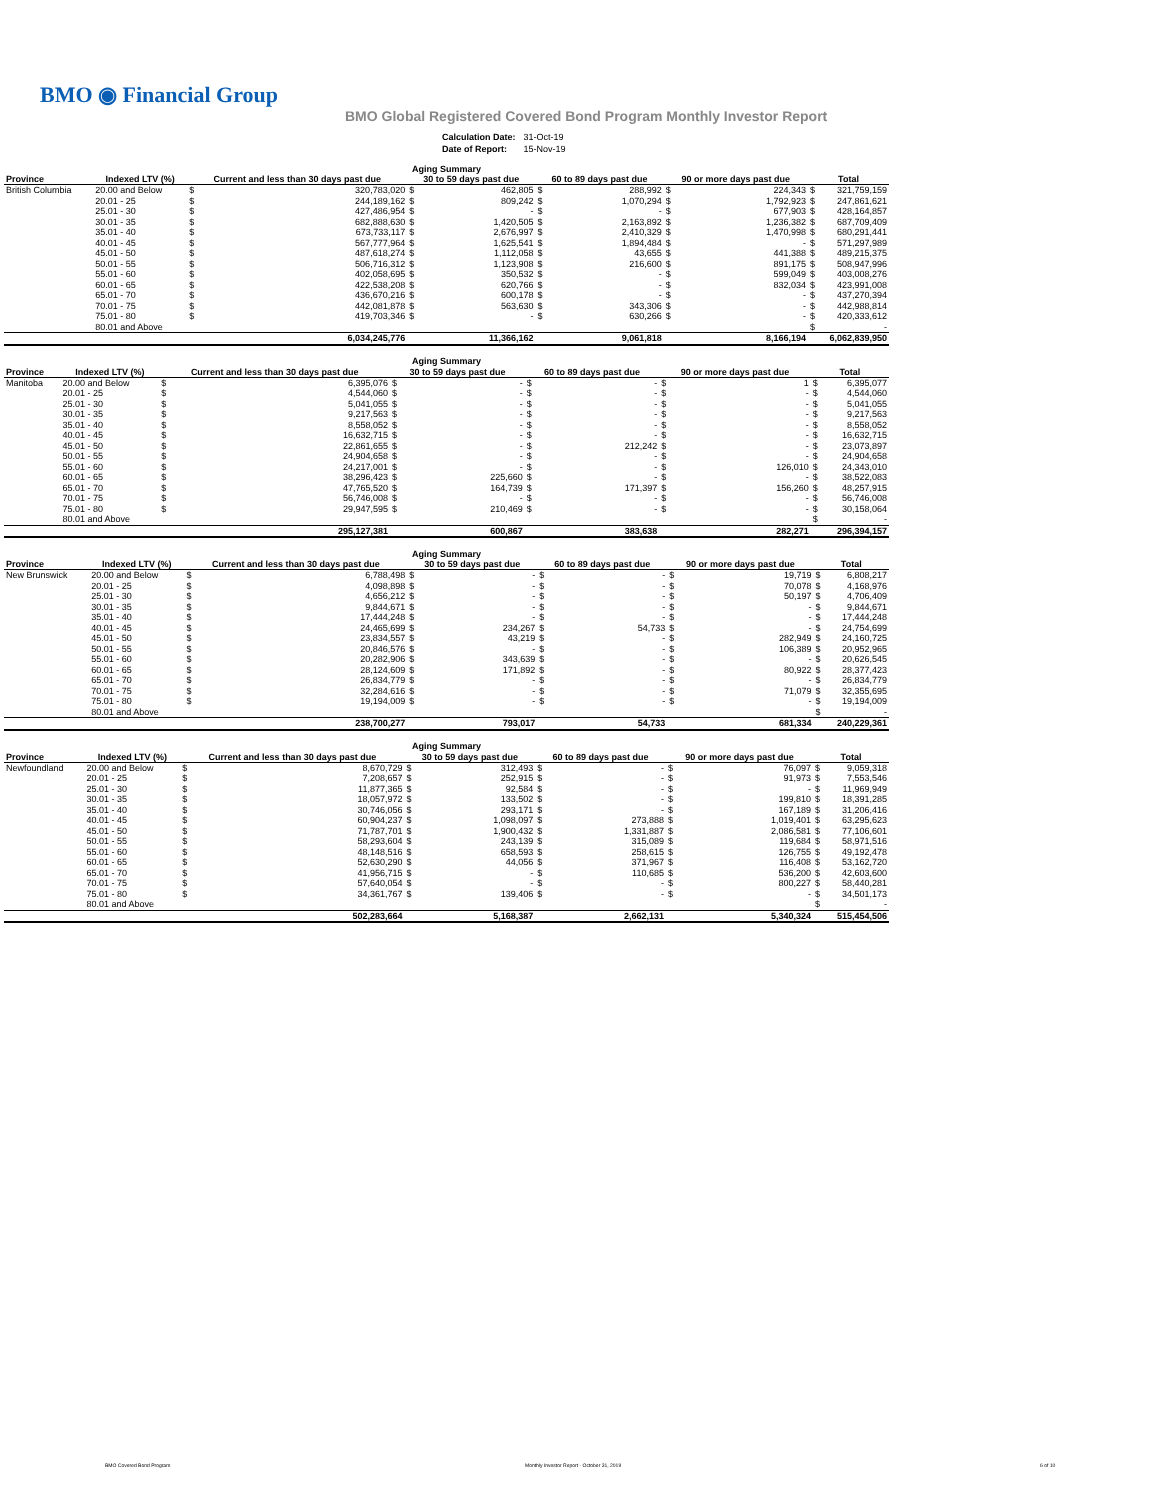BMO ◉ Financial Group
BMO Global Registered Covered Bond Program Monthly Investor Report
| Calculation Date: | 31-Oct-19 |
| Date of Report: | 15-Nov-19 |
| Aging Summary | | | | | | | | | | | |
| --- | --- | --- | --- | --- | --- | --- | --- | --- | --- | --- | --- |
| Province | Indexed LTV (%) | Current and less than 30 days past due | | 30 to 59 days past due | | 60 to 89 days past due | | 90 or more days past due | | Total | |
| British Columbia | 20.00 and Below | $ | 320,783,020 | $ | 462,805 | $ | 288,992 | $ | 224,343 | $ | 321,759,159 |
| | 20.01 - 25 | $ | 244,189,162 | $ | 809,242 | $ | 1,070,294 | $ | 1,792,923 | $ | 247,861,621 |
| | 25.01 - 30 | $ | 427,486,954 | $ | - | $ | - | $ | 677,903 | $ | 428,164,857 |
| | 30.01 - 35 | $ | 682,888,630 | $ | 1,420,505 | $ | 2,163,892 | $ | 1,236,382 | $ | 687,709,409 |
| | 35.01 - 40 | $ | 673,733,117 | $ | 2,676,997 | $ | 2,410,329 | $ | 1,470,998 | $ | 680,291,441 |
| | 40.01 - 45 | $ | 567,777,964 | $ | 1,625,541 | $ | 1,894,484 | $ | - | $ | 571,297,989 |
| | 45.01 - 50 | $ | 487,618,274 | $ | 1,112,058 | $ | 43,655 | $ | 441,388 | $ | 489,215,375 |
| | 50.01 - 55 | $ | 506,716,312 | $ | 1,123,908 | $ | 216,600 | $ | 891,175 | $ | 508,947,996 |
| | 55.01 - 60 | $ | 402,058,695 | $ | 350,532 | $ | - | $ | 599,049 | $ | 403,008,276 |
| | 60.01 - 65 | $ | 422,538,208 | $ | 620,766 | $ | - | $ | 832,034 | $ | 423,991,008 |
| | 65.01 - 70 | $ | 436,670,216 | $ | 600,178 | $ | - | $ | - | $ | 437,270,394 |
| | 70.01 - 75 | $ | 442,081,878 | $ | 563,630 | $ | 343,306 | $ | - | $ | 442,988,814 |
| | 75.01 - 80 | $ | 419,703,346 | $ | - | $ | 630,266 | $ | - | $ | 420,333,612 |
| | 80.01 and Above | | | | | | | | | $ | - |
| | | 6,034,245,776 | | 11,366,162 | | 9,061,818 | | 8,166,194 | | 6,062,839,950 | |
| Aging Summary | | | | | | | | | | | |
| --- | --- | --- | --- | --- | --- | --- | --- | --- | --- | --- | --- |
| Province | Indexed LTV (%) | Current and less than 30 days past due | | 30 to 59 days past due | | 60 to 89 days past due | | 90 or more days past due | | Total | |
| Manitoba | 20.00 and Below | $ | 6,395,076 | $ | - | $ | - | $ | 1 | $ | 6,395,077 |
| | 20.01 - 25 | $ | 4,544,060 | $ | - | $ | - | $ | - | $ | 4,544,060 |
| | 25.01 - 30 | $ | 5,041,055 | $ | - | $ | - | $ | - | $ | 5,041,055 |
| | 30.01 - 35 | $ | 9,217,563 | $ | - | $ | - | $ | - | $ | 9,217,563 |
| | 35.01 - 40 | $ | 8,558,052 | $ | - | $ | - | $ | - | $ | 8,558,052 |
| | 40.01 - 45 | $ | 16,632,715 | $ | - | $ | - | $ | - | $ | 16,632,715 |
| | 45.01 - 50 | $ | 22,861,655 | $ | - | $ | 212,242 | $ | - | $ | 23,073,897 |
| | 50.01 - 55 | $ | 24,904,658 | $ | - | $ | - | $ | - | $ | 24,904,658 |
| | 55.01 - 60 | $ | 24,217,001 | $ | - | $ | - | $ | 126,010 | $ | 24,343,010 |
| | 60.01 - 65 | $ | 38,296,423 | $ | 225,660 | $ | - | $ | - | $ | 38,522,083 |
| | 65.01 - 70 | $ | 47,765,520 | $ | 164,739 | $ | 171,397 | $ | 156,260 | $ | 48,257,915 |
| | 70.01 - 75 | $ | 56,746,008 | $ | - | $ | - | $ | - | $ | 56,746,008 |
| | 75.01 - 80 | $ | 29,947,595 | $ | 210,469 | $ | - | $ | - | $ | 30,158,064 |
| | 80.01 and Above | | | | | | | | | $ | - |
| | | 295,127,381 | | 600,867 | | 383,638 | | 282,271 | | 296,394,157 | |
| Aging Summary | | | | | | | | | | | |
| --- | --- | --- | --- | --- | --- | --- | --- | --- | --- | --- | --- |
| Province | Indexed LTV (%) | Current and less than 30 days past due | | 30 to 59 days past due | | 60 to 89 days past due | | 90 or more days past due | | Total | |
| New Brunswick | 20.00 and Below | $ | 6,788,498 | $ | - | $ | - | $ | 19,719 | $ | 6,808,217 |
| | 20.01 - 25 | $ | 4,098,898 | $ | - | $ | - | $ | 70,078 | $ | 4,168,976 |
| | 25.01 - 30 | $ | 4,656,212 | $ | - | $ | - | $ | 50,197 | $ | 4,706,409 |
| | 30.01 - 35 | $ | 9,844,671 | $ | - | $ | - | $ | - | $ | 9,844,671 |
| | 35.01 - 40 | $ | 17,444,248 | $ | - | $ | - | $ | - | $ | 17,444,248 |
| | 40.01 - 45 | $ | 24,465,699 | $ | 234,267 | $ | 54,733 | $ | - | $ | 24,754,699 |
| | 45.01 - 50 | $ | 23,834,557 | $ | 43,219 | $ | - | $ | 282,949 | $ | 24,160,725 |
| | 50.01 - 55 | $ | 20,846,576 | $ | - | $ | - | $ | 106,389 | $ | 20,952,965 |
| | 55.01 - 60 | $ | 20,282,906 | $ | 343,639 | $ | - | $ | - | $ | 20,626,545 |
| | 60.01 - 65 | $ | 28,124,609 | $ | 171,892 | $ | - | $ | 80,922 | $ | 28,377,423 |
| | 65.01 - 70 | $ | 26,834,779 | $ | - | $ | - | $ | - | $ | 26,834,779 |
| | 70.01 - 75 | $ | 32,284,616 | $ | - | $ | - | $ | 71,079 | $ | 32,355,695 |
| | 75.01 - 80 | $ | 19,194,009 | $ | - | $ | - | $ | - | $ | 19,194,009 |
| | 80.01 and Above | | | | | | | | | $ | - |
| | | 238,700,277 | | 793,017 | | 54,733 | | 681,334 | | 240,229,361 | |
| Aging Summary | | | | | | | | | | | |
| --- | --- | --- | --- | --- | --- | --- | --- | --- | --- | --- | --- |
| Province | Indexed LTV (%) | Current and less than 30 days past due | | 30 to 59 days past due | | 60 to 89 days past due | | 90 or more days past due | | Total | |
| Newfoundland | 20.00 and Below | $ | 8,670,729 | $ | 312,493 | $ | - | $ | 76,097 | $ | 9,059,318 |
| | 20.01 - 25 | $ | 7,208,657 | $ | 252,915 | $ | - | $ | 91,973 | $ | 7,553,546 |
| | 25.01 - 30 | $ | 11,877,365 | $ | 92,584 | $ | - | $ | - | $ | 11,969,949 |
| | 30.01 - 35 | $ | 18,057,972 | $ | 133,502 | $ | - | $ | 199,810 | $ | 18,391,285 |
| | 35.01 - 40 | $ | 30,746,056 | $ | 293,171 | $ | - | $ | 167,189 | $ | 31,206,416 |
| | 40.01 - 45 | $ | 60,904,237 | $ | 1,098,097 | $ | 273,888 | $ | 1,019,401 | $ | 63,295,623 |
| | 45.01 - 50 | $ | 71,787,701 | $ | 1,900,432 | $ | 1,331,887 | $ | 2,086,581 | $ | 77,106,601 |
| | 50.01 - 55 | $ | 58,293,604 | $ | 243,139 | $ | 315,089 | $ | 119,684 | $ | 58,971,516 |
| | 55.01 - 60 | $ | 48,148,516 | $ | 658,593 | $ | 258,615 | $ | 126,755 | $ | 49,192,478 |
| | 60.01 - 65 | $ | 52,630,290 | $ | 44,056 | $ | 371,967 | $ | 116,408 | $ | 53,162,720 |
| | 65.01 - 70 | $ | 41,956,715 | $ | - | $ | 110,685 | $ | 536,200 | $ | 42,603,600 |
| | 70.01 - 75 | $ | 57,640,054 | $ | - | $ | - | $ | 800,227 | $ | 58,440,281 |
| | 75.01 - 80 | $ | 34,361,767 | $ | 139,406 | $ | - | $ | - | $ | 34,501,173 |
| | 80.01 and Above | | | | | | | | | $ | - |
| | | 502,283,664 | | 5,168,387 | | 2,662,131 | | 5,340,324 | | 515,454,506 | |
BMO Covered Bond Program
Monthly Investor Report - October 31, 2019
6 of 10